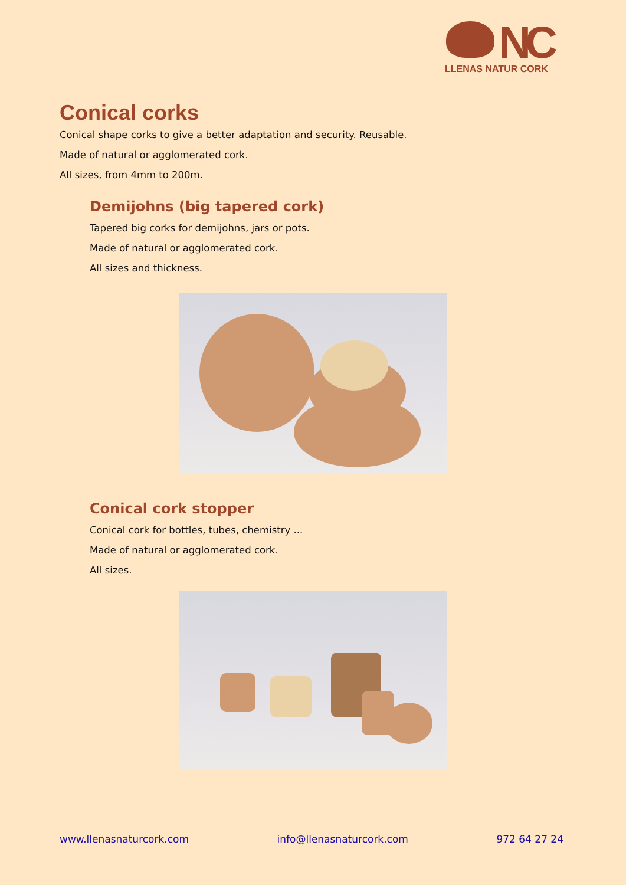NC
LLENAS NATUR CORK
Conical corks
Conical shape corks to give a better adaptation and security. Reusable.
Made of natural or agglomerated cork.
All sizes, from 4mm to 200m.
Demijohns (big tapered cork)
Tapered big corks for demijohns, jars or pots.
Made of natural or agglomerated cork.
All sizes and thickness.
Conical cork stopper
Conical cork for bottles, tubes, chemistry ...
Made of natural or agglomerated cork.
All sizes.
www.llenasnaturcork.com info@llenasnaturcork.com 972 64 27 24